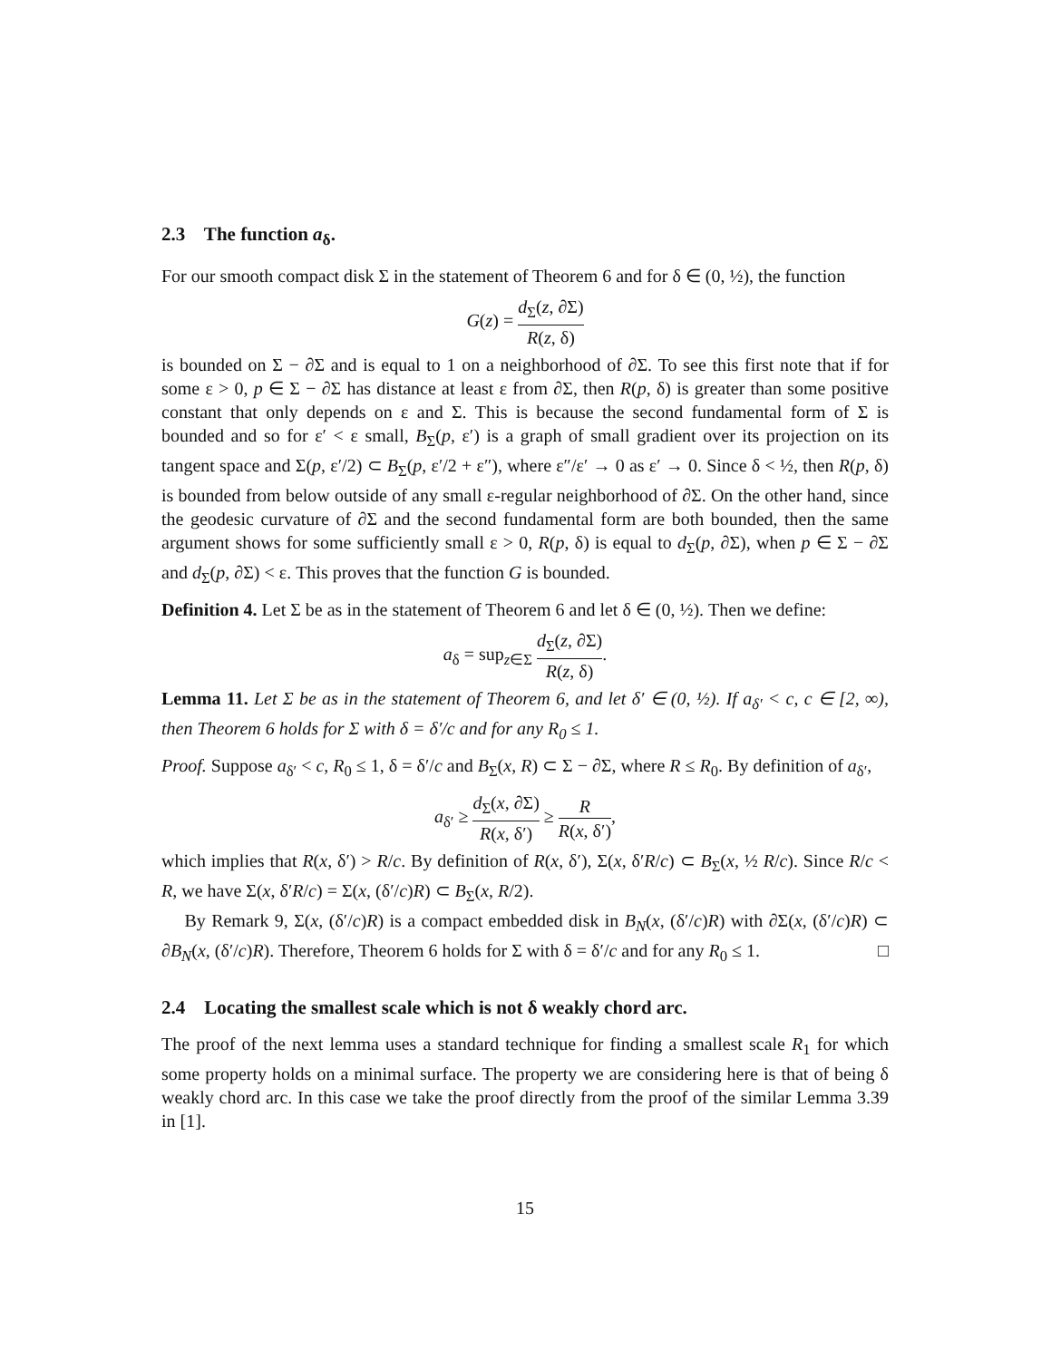2.3 The function a<sub>δ</sub>.
For our smooth compact disk Σ in the statement of Theorem 6 and for δ ∈ (0, ½), the function
G(z) = d<sub>Σ</sub>(z, ∂Σ) R(z, δ)
is bounded on Σ − ∂Σ and is equal to 1 on a neighborhood of ∂Σ. To see this first note that if for some ε > 0, p ∈ Σ − ∂Σ has distance at least ε from ∂Σ, then R(p, δ) is greater than some positive constant that only depends on ε and Σ. This is because the second fundamental form of Σ is bounded and so for ε′ < ε small, B<sub>Σ</sub>(p, ε′) is a graph of small gradient over its projection on its tangent space and Σ(p, ε′/2) ⊂ B<sub>Σ</sub>(p, ε′/2 + ε″), where ε″/ε′ → 0 as ε′ → 0. Since δ < ½, then R(p, δ) is bounded from below outside of any small ε-regular neighborhood of ∂Σ. On the other hand, since the geodesic curvature of ∂Σ and the second fundamental form are both bounded, then the same argument shows for some sufficiently small ε > 0, R(p, δ) is equal to d<sub>Σ</sub>(p, ∂Σ), when p ∈ Σ − ∂Σ and d<sub>Σ</sub>(p, ∂Σ) < ε. This proves that the function G is bounded.
Definition 4. Let Σ be as in the statement of Theorem 6 and let δ ∈ (0, ½). Then we define:
a<sub>δ</sub> = sup<sub>z∈Σ</sub> d<sub>Σ</sub>(z, ∂Σ) R(z, δ).
Lemma 11. Let Σ be as in the statement of Theorem 6, and let δ′ ∈ (0, ½). If a<sub>δ′</sub> < c, c ∈ [2, ∞), then Theorem 6 holds for Σ with δ = δ′/c and for any R<sub>0</sub> ≤ 1.
Proof. Suppose a<sub>δ′</sub> < c, R<sub>0</sub> ≤ 1, δ = δ′/c and B<sub>Σ</sub>(x, R) ⊂ Σ − ∂Σ, where R ≤ R<sub>0</sub>. By definition of a<sub>δ′</sub>,
a<sub>δ′</sub> ≥ d<sub>Σ</sub>(x, ∂Σ) R(x, δ′) ≥ R R(x, δ′),
which implies that R(x, δ′) > R/c. By definition of R(x, δ′), Σ(x, δ′R/c) ⊂ B<sub>Σ</sub>(x, ½ R/c). Since R/c < R, we have Σ(x, δ′R/c) = Σ(x, (δ′/c)R) ⊂ B<sub>Σ</sub>(x, R/2).
By Remark 9, Σ(x, (δ′/c)R) is a compact embedded disk in B<sub>N</sub>(x, (δ′/c)R) with ∂Σ(x, (δ′/c)R) ⊂ ∂B<sub>N</sub>(x, (δ′/c)R). Therefore, Theorem 6 holds for Σ with δ = δ′/c and for any R<sub>0</sub> ≤ 1. □
2.4 Locating the smallest scale which is not δ weakly chord arc.
The proof of the next lemma uses a standard technique for finding a smallest scale R<sub>1</sub> for which some property holds on a minimal surface. The property we are considering here is that of being δ weakly chord arc. In this case we take the proof directly from the proof of the similar Lemma 3.39 in [1].
15